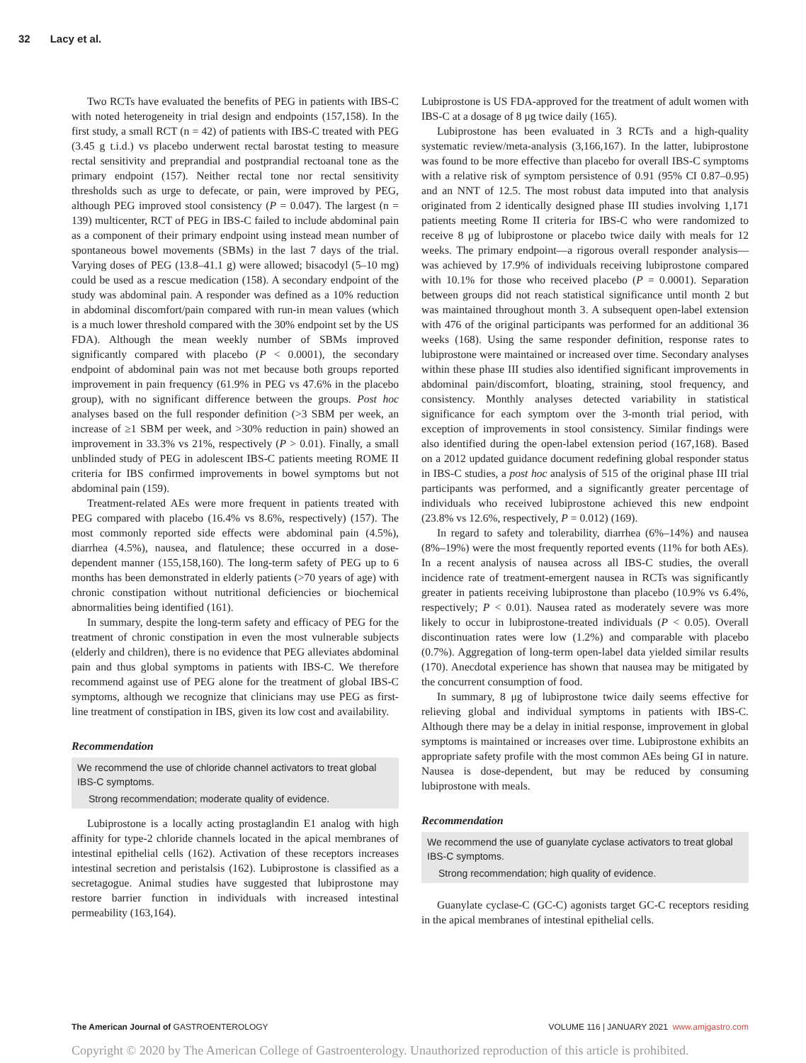32 Lacy et al.
Two RCTs have evaluated the benefits of PEG in patients with IBS-C with noted heterogeneity in trial design and endpoints (157,158). In the first study, a small RCT (n = 42) of patients with IBS-C treated with PEG (3.45 g t.i.d.) vs placebo underwent rectal barostat testing to measure rectal sensitivity and preprandial and postprandial rectoanal tone as the primary endpoint (157). Neither rectal tone nor rectal sensitivity thresholds such as urge to defecate, or pain, were improved by PEG, although PEG improved stool consistency (P = 0.047). The largest (n = 139) multicenter, RCT of PEG in IBS-C failed to include abdominal pain as a component of their primary endpoint using instead mean number of spontaneous bowel movements (SBMs) in the last 7 days of the trial. Varying doses of PEG (13.8–41.1 g) were allowed; bisacodyl (5–10 mg) could be used as a rescue medication (158). A secondary endpoint of the study was abdominal pain. A responder was defined as a 10% reduction in abdominal discomfort/pain compared with run-in mean values (which is a much lower threshold compared with the 30% endpoint set by the US FDA). Although the mean weekly number of SBMs improved significantly compared with placebo (P < 0.0001), the secondary endpoint of abdominal pain was not met because both groups reported improvement in pain frequency (61.9% in PEG vs 47.6% in the placebo group), with no significant difference between the groups. Post hoc analyses based on the full responder definition (>3 SBM per week, an increase of ≥1 SBM per week, and >30% reduction in pain) showed an improvement in 33.3% vs 21%, respectively (P > 0.01). Finally, a small unblinded study of PEG in adolescent IBS-C patients meeting ROME II criteria for IBS confirmed improvements in bowel symptoms but not abdominal pain (159).
Treatment-related AEs were more frequent in patients treated with PEG compared with placebo (16.4% vs 8.6%, respectively) (157). The most commonly reported side effects were abdominal pain (4.5%), diarrhea (4.5%), nausea, and flatulence; these occurred in a dose-dependent manner (155,158,160). The long-term safety of PEG up to 6 months has been demonstrated in elderly patients (>70 years of age) with chronic constipation without nutritional deficiencies or biochemical abnormalities being identified (161).
In summary, despite the long-term safety and efficacy of PEG for the treatment of chronic constipation in even the most vulnerable subjects (elderly and children), there is no evidence that PEG alleviates abdominal pain and thus global symptoms in patients with IBS-C. We therefore recommend against use of PEG alone for the treatment of global IBS-C symptoms, although we recognize that clinicians may use PEG as first-line treatment of constipation in IBS, given its low cost and availability.
Recommendation
We recommend the use of chloride channel activators to treat global IBS-C symptoms.
Strong recommendation; moderate quality of evidence.
Lubiprostone is a locally acting prostaglandin E1 analog with high affinity for type-2 chloride channels located in the apical membranes of intestinal epithelial cells (162). Activation of these receptors increases intestinal secretion and peristalsis (162). Lubiprostone is classified as a secretagogue. Animal studies have suggested that lubiprostone may restore barrier function in individuals with increased intestinal permeability (163,164).
Lubiprostone is US FDA-approved for the treatment of adult women with IBS-C at a dosage of 8 μg twice daily (165).
Lubiprostone has been evaluated in 3 RCTs and a high-quality systematic review/meta-analysis (3,166,167). In the latter, lubiprostone was found to be more effective than placebo for overall IBS-C symptoms with a relative risk of symptom persistence of 0.91 (95% CI 0.87–0.95) and an NNT of 12.5. The most robust data imputed into that analysis originated from 2 identically designed phase III studies involving 1,171 patients meeting Rome II criteria for IBS-C who were randomized to receive 8 μg of lubiprostone or placebo twice daily with meals for 12 weeks. The primary endpoint—a rigorous overall responder analysis—was achieved by 17.9% of individuals receiving lubiprostone compared with 10.1% for those who received placebo (P = 0.0001). Separation between groups did not reach statistical significance until month 2 but was maintained throughout month 3. A subsequent open-label extension with 476 of the original participants was performed for an additional 36 weeks (168). Using the same responder definition, response rates to lubiprostone were maintained or increased over time. Secondary analyses within these phase III studies also identified significant improvements in abdominal pain/discomfort, bloating, straining, stool frequency, and consistency. Monthly analyses detected variability in statistical significance for each symptom over the 3-month trial period, with exception of improvements in stool consistency. Similar findings were also identified during the open-label extension period (167,168). Based on a 2012 updated guidance document redefining global responder status in IBS-C studies, a post hoc analysis of 515 of the original phase III trial participants was performed, and a significantly greater percentage of individuals who received lubiprostone achieved this new endpoint (23.8% vs 12.6%, respectively, P = 0.012) (169).
In regard to safety and tolerability, diarrhea (6%–14%) and nausea (8%–19%) were the most frequently reported events (11% for both AEs). In a recent analysis of nausea across all IBS-C studies, the overall incidence rate of treatment-emergent nausea in RCTs was significantly greater in patients receiving lubiprostone than placebo (10.9% vs 6.4%, respectively; P < 0.01). Nausea rated as moderately severe was more likely to occur in lubiprostone-treated individuals (P < 0.05). Overall discontinuation rates were low (1.2%) and comparable with placebo (0.7%). Aggregation of long-term open-label data yielded similar results (170). Anecdotal experience has shown that nausea may be mitigated by the concurrent consumption of food.
In summary, 8 μg of lubiprostone twice daily seems effective for relieving global and individual symptoms in patients with IBS-C. Although there may be a delay in initial response, improvement in global symptoms is maintained or increases over time. Lubiprostone exhibits an appropriate safety profile with the most common AEs being GI in nature. Nausea is dose-dependent, but may be reduced by consuming lubiprostone with meals.
Recommendation
We recommend the use of guanylate cyclase activators to treat global IBS-C symptoms.
Strong recommendation; high quality of evidence.
Guanylate cyclase-C (GC-C) agonists target GC-C receptors residing in the apical membranes of intestinal epithelial cells.
The American Journal of GASTROENTEROLOGY VOLUME 116 | JANUARY 2021 www.amjgastro.com
Copyright © 2020 by The American College of Gastroenterology. Unauthorized reproduction of this article is prohibited.